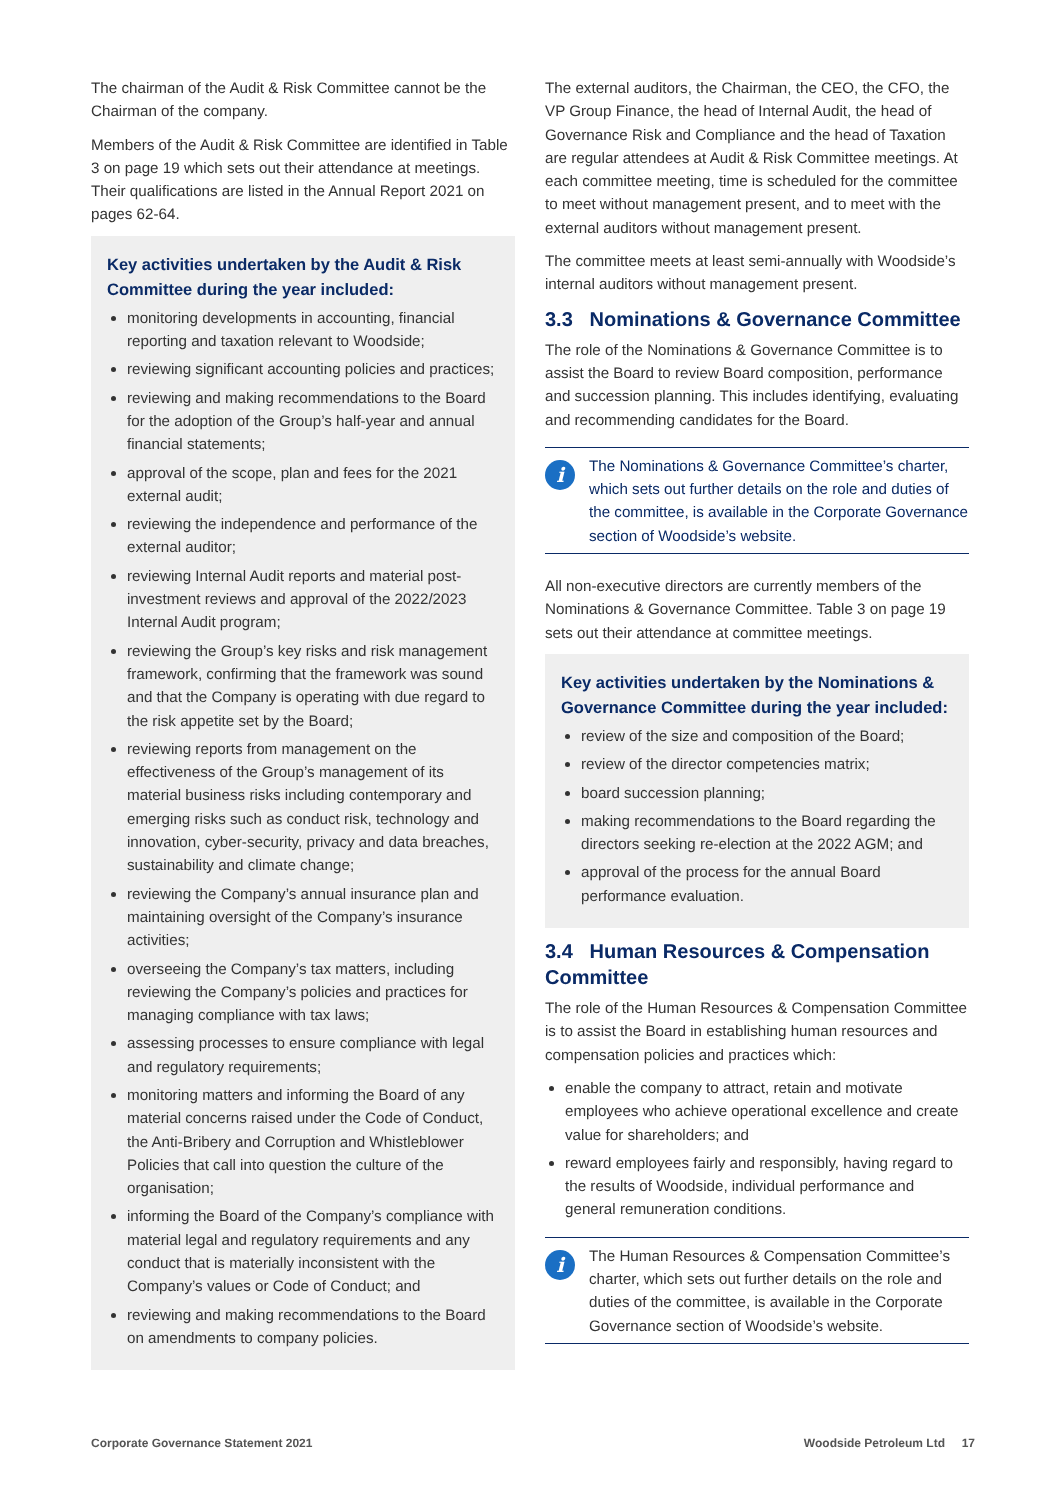The chairman of the Audit & Risk Committee cannot be the Chairman of the company.
Members of the Audit & Risk Committee are identified in Table 3 on page 19 which sets out their attendance at meetings. Their qualifications are listed in the Annual Report 2021 on pages 62-64.
Key activities undertaken by the Audit & Risk Committee during the year included:
monitoring developments in accounting, financial reporting and taxation relevant to Woodside;
reviewing significant accounting policies and practices;
reviewing and making recommendations to the Board for the adoption of the Group’s half-year and annual financial statements;
approval of the scope, plan and fees for the 2021 external audit;
reviewing the independence and performance of the external auditor;
reviewing Internal Audit reports and material post-investment reviews and approval of the 2022/2023 Internal Audit program;
reviewing the Group’s key risks and risk management framework, confirming that the framework was sound and that the Company is operating with due regard to the risk appetite set by the Board;
reviewing reports from management on the effectiveness of the Group’s management of its material business risks including contemporary and emerging risks such as conduct risk, technology and innovation, cyber-security, privacy and data breaches, sustainability and climate change;
reviewing the Company’s annual insurance plan and maintaining oversight of the Company’s insurance activities;
overseeing the Company’s tax matters, including reviewing the Company’s policies and practices for managing compliance with tax laws;
assessing processes to ensure compliance with legal and regulatory requirements;
monitoring matters and informing the Board of any material concerns raised under the Code of Conduct, the Anti-Bribery and Corruption and Whistleblower Policies that call into question the culture of the organisation;
informing the Board of the Company’s compliance with material legal and regulatory requirements and any conduct that is materially inconsistent with the Company’s values or Code of Conduct; and
reviewing and making recommendations to the Board on amendments to company policies.
The external auditors, the Chairman, the CEO, the CFO, the VP Group Finance, the head of Internal Audit, the head of Governance Risk and Compliance and the head of Taxation are regular attendees at Audit & Risk Committee meetings. At each committee meeting, time is scheduled for the committee to meet without management present, and to meet with the external auditors without management present.
The committee meets at least semi-annually with Woodside’s internal auditors without management present.
3.3 Nominations & Governance Committee
The role of the Nominations & Governance Committee is to assist the Board to review Board composition, performance and succession planning. This includes identifying, evaluating and recommending candidates for the Board.
i
The Nominations & Governance Committee’s charter, which sets out further details on the role and duties of the committee, is available in the Corporate Governance section of Woodside’s website.
All non-executive directors are currently members of the Nominations & Governance Committee. Table 3 on page 19 sets out their attendance at committee meetings.
Key activities undertaken by the Nominations & Governance Committee during the year included:
review of the size and composition of the Board;
review of the director competencies matrix;
board succession planning;
making recommendations to the Board regarding the directors seeking re-election at the 2022 AGM; and
approval of the process for the annual Board performance evaluation.
3.4 Human Resources & Compensation Committee
The role of the Human Resources & Compensation Committee is to assist the Board in establishing human resources and compensation policies and practices which:
enable the company to attract, retain and motivate employees who achieve operational excellence and create value for shareholders; and
reward employees fairly and responsibly, having regard to the results of Woodside, individual performance and general remuneration conditions.
i
The Human Resources & Compensation Committee’s charter, which sets out further details on the role and duties of the committee, is available in the Corporate Governance section of Woodside’s website.
Corporate Governance Statement 2021 Woodside Petroleum Ltd 17